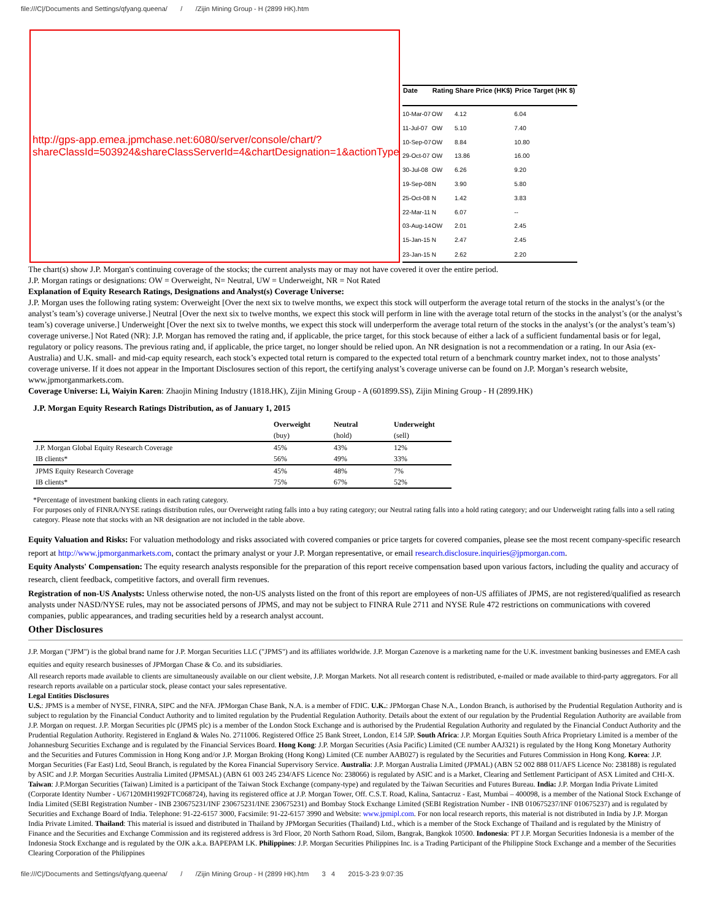file:///C|/Documents and Settings/qfyang.queena/ / /Zijin Mining Group - H (2899 HK).htm
http://gps-app.emea.jpmchase.net:6080/server/console/chart/?
shareClassId=503924&shareClassServerId=4&chartDesignation=1&actionType=C
| Date | Rating | Share Price (HK$) | Price Target (HK $) |
| --- | --- | --- | --- |
| 10-Mar-07 | OW | 4.12 | 6.04 |
| 11-Jul-07 | OW | 5.10 | 7.40 |
| 10-Sep-07 | OW | 8.84 | 10.80 |
| 29-Oct-07 | OW | 13.86 | 16.00 |
| 30-Jul-08 | OW | 6.26 | 9.20 |
| 19-Sep-08 | N | 3.90 | 5.80 |
| 25-Oct-08 | N | 1.42 | 3.83 |
| 22-Mar-11 | N | 6.07 | -- |
| 03-Aug-14 | OW | 2.01 | 2.45 |
| 15-Jan-15 | N | 2.47 | 2.45 |
| 23-Jan-15 | N | 2.62 | 2.20 |
The chart(s) show J.P. Morgan's continuing coverage of the stocks; the current analysts may or may not have covered it over the entire period.
J.P. Morgan ratings or designations: OW = Overweight, N= Neutral, UW = Underweight, NR = Not Rated
Explanation of Equity Research Ratings, Designations and Analyst(s) Coverage Universe:
J.P. Morgan uses the following rating system: Overweight [Over the next six to twelve months, we expect this stock will outperform the average total return of the stocks in the analyst’s (or the analyst’s team’s) coverage universe.] Neutral [Over the next six to twelve months, we expect this stock will perform in line with the average total return of the stocks in the analyst’s (or the analyst’s team’s) coverage universe.] Underweight [Over the next six to twelve months, we expect this stock will underperform the average total return of the stocks in the analyst’s (or the analyst’s team’s) coverage universe.] Not Rated (NR): J.P. Morgan has removed the rating and, if applicable, the price target, for this stock because of either a lack of a sufficient fundamental basis or for legal, regulatory or policy reasons. The previous rating and, if applicable, the price target, no longer should be relied upon. An NR designation is not a recommendation or a rating. In our Asia (ex-Australia) and U.K. small- and mid-cap equity research, each stock’s expected total return is compared to the expected total return of a benchmark country market index, not to those analysts’ coverage universe. If it does not appear in the Important Disclosures section of this report, the certifying analyst’s coverage universe can be found on J.P. Morgan’s research website, www.jpmorganmarkets.com.
Coverage Universe: Li, Waiyin Karen: Zhaojin Mining Industry (1818.HK), Zijin Mining Group - A (601899.SS), Zijin Mining Group - H (2899.HK)
J.P. Morgan Equity Research Ratings Distribution, as of January 1, 2015
| | Overweight (buy) | Neutral (hold) | Underweight (sell) |
| --- | --- | --- | --- |
| J.P. Morgan Global Equity Research Coverage | 45% | 43% | 12% |
| IB clients* | 56% | 49% | 33% |
| JPMS Equity Research Coverage | 45% | 48% | 7% |
| IB clients* | 75% | 67% | 52% |
*Percentage of investment banking clients in each rating category.
For purposes only of FINRA/NYSE ratings distribution rules, our Overweight rating falls into a buy rating category; our Neutral rating falls into a hold rating category; and our Underweight rating falls into a sell rating category. Please note that stocks with an NR designation are not included in the table above.
Equity Valuation and Risks: For valuation methodology and risks associated with covered companies or price targets for covered companies, please see the most recent company-specific research report at http://www.jpmorganmarkets.com, contact the primary analyst or your J.P. Morgan representative, or email research.disclosure.inquiries@jpmorgan.com.
Equity Analysts' Compensation: The equity research analysts responsible for the preparation of this report receive compensation based upon various factors, including the quality and accuracy of research, client feedback, competitive factors, and overall firm revenues.
Registration of non-US Analysts: Unless otherwise noted, the non-US analysts listed on the front of this report are employees of non-US affiliates of JPMS, are not registered/qualified as research analysts under NASD/NYSE rules, may not be associated persons of JPMS, and may not be subject to FINRA Rule 2711 and NYSE Rule 472 restrictions on communications with covered companies, public appearances, and trading securities held by a research analyst account.
Other Disclosures
J.P. Morgan ("JPM") is the global brand name for J.P. Morgan Securities LLC ("JPMS") and its affiliates worldwide. J.P. Morgan Cazenove is a marketing name for the U.K. investment banking businesses and EMEA cash equities and equity research businesses of JPMorgan Chase & Co. and its subsidiaries.
All research reports made available to clients are simultaneously available on our client website, J.P. Morgan Markets. Not all research content is redistributed, e-mailed or made available to third-party aggregators. For all research reports available on a particular stock, please contact your sales representative.
Legal Entities Disclosures
U.S.: JPMS is a member of NYSE, FINRA, SIPC and the NFA. JPMorgan Chase Bank, N.A. is a member of FDIC. U.K.: JPMorgan Chase N.A., London Branch, is authorised by the Prudential Regulation Authority and is subject to regulation by the Financial Conduct Authority and to limited regulation by the Prudential Regulation Authority. Details about the extent of our regulation by the Prudential Regulation Authority are available from J.P. Morgan on request. J.P. Morgan Securities plc (JPMS plc) is a member of the London Stock Exchange and is authorised by the Prudential Regulation Authority and regulated by the Financial Conduct Authority and the Prudential Regulation Authority. Registered in England & Wales No. 2711006. Registered Office 25 Bank Street, London, E14 5JP. South Africa: J.P. Morgan Equities South Africa Proprietary Limited is a member of the Johannesburg Securities Exchange and is regulated by the Financial Services Board. Hong Kong: J.P. Morgan Securities (Asia Pacific) Limited (CE number AAJ321) is regulated by the Hong Kong Monetary Authority and the Securities and Futures Commission in Hong Kong and/or J.P. Morgan Broking (Hong Kong) Limited (CE number AAB027) is regulated by the Securities and Futures Commission in Hong Kong. Korea: J.P. Morgan Securities (Far East) Ltd, Seoul Branch, is regulated by the Korea Financial Supervisory Service. Australia: J.P. Morgan Australia Limited (JPMAL) (ABN 52 002 888 011/AFS Licence No: 238188) is regulated by ASIC and J.P. Morgan Securities Australia Limited (JPMSAL) (ABN 61 003 245 234/AFS Licence No: 238066) is regulated by ASIC and is a Market, Clearing and Settlement Participant of ASX Limited and CHI-X. Taiwan: J.P.Morgan Securities (Taiwan) Limited is a participant of the Taiwan Stock Exchange (company-type) and regulated by the Taiwan Securities and Futures Bureau. India: J.P. Morgan India Private Limited (Corporate Identity Number - U67120MH1992FTC068724), having its registered office at J.P. Morgan Tower, Off. C.S.T. Road, Kalina, Santacruz - East, Mumbai – 400098, is a member of the National Stock Exchange of India Limited (SEBI Registration Number - INB 230675231/INF 230675231/INE 230675231) and Bombay Stock Exchange Limited (SEBI Registration Number - INB 010675237/INF 010675237) and is regulated by Securities and Exchange Board of India. Telephone: 91-22-6157 3000, Facsimile: 91-22-6157 3990 and Website: www.jpmipl.com. For non local research reports, this material is not distributed in India by J.P. Morgan India Private Limited. Thailand: This material is issued and distributed in Thailand by JPMorgan Securities (Thailand) Ltd., which is a member of the Stock Exchange of Thailand and is regulated by the Ministry of Finance and the Securities and Exchange Commission and its registered address is 3rd Floor, 20 North Sathorn Road, Silom, Bangrak, Bangkok 10500. Indonesia: PT J.P. Morgan Securities Indonesia is a member of the Indonesia Stock Exchange and is regulated by the OJK a.k.a. BAPEPAM LK. Philippines: J.P. Morgan Securities Philippines Inc. is a Trading Participant of the Philippine Stock Exchange and a member of the Securities Clearing Corporation of the Philippines
file:///C|/Documents and Settings/qfyang.queena/ / /Zijin Mining Group - H (2899 HK).htm 3 4 2015-3-23 9:07:35